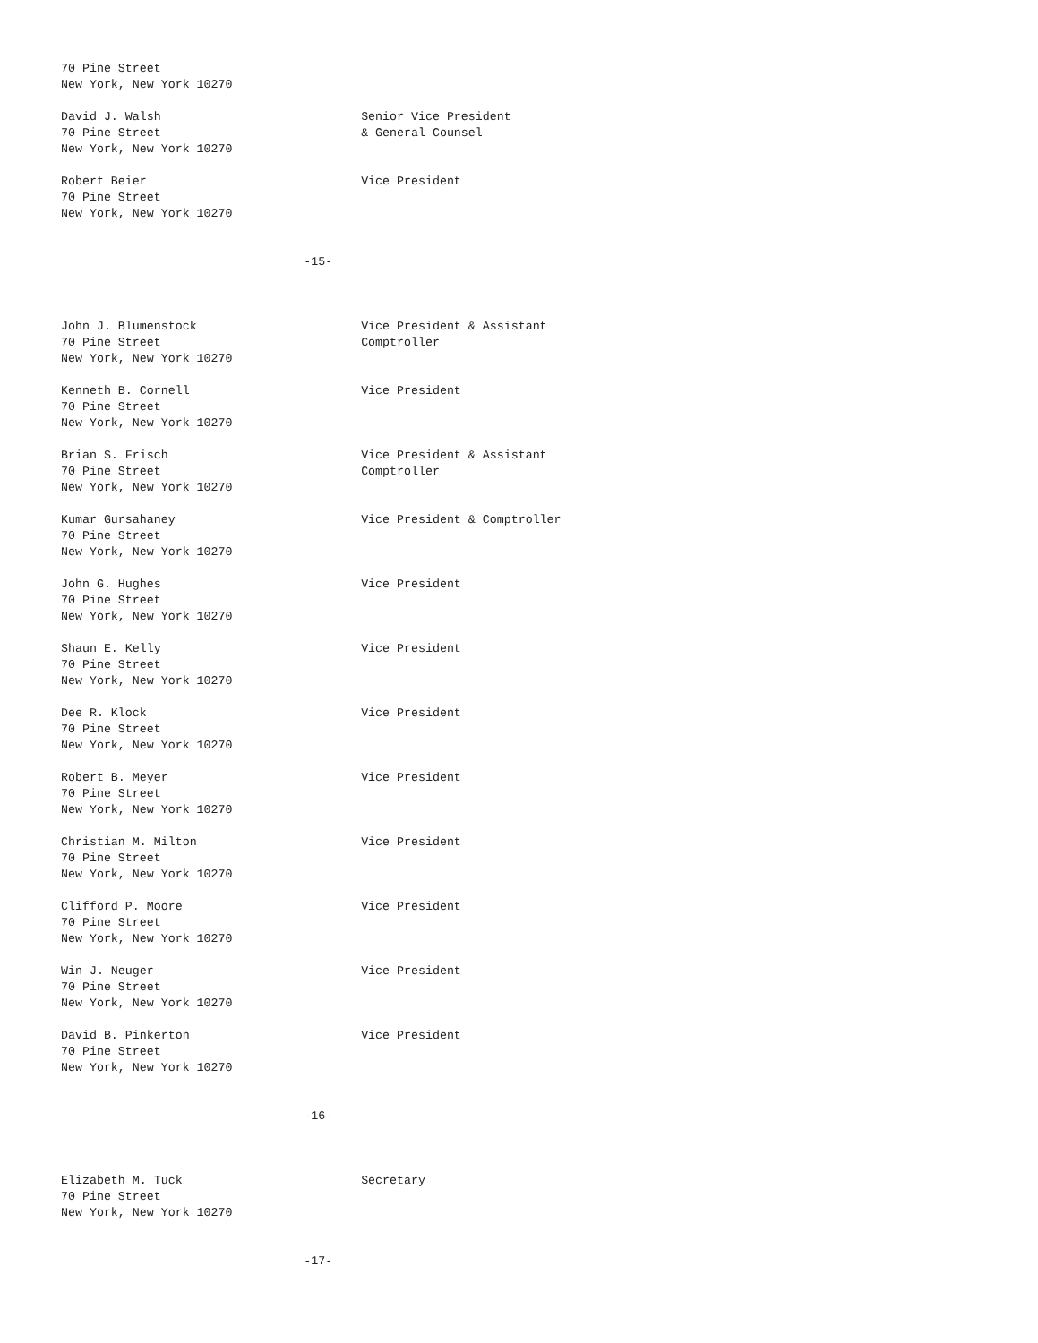70 Pine Street
New York, New York 10270

David J. Walsh                            Senior Vice President
70 Pine Street                            & General Counsel
New York, New York 10270

Robert Beier                              Vice President
70 Pine Street
New York, New York 10270


                                  -15-



John J. Blumenstock                       Vice President & Assistant
70 Pine Street                            Comptroller
New York, New York 10270

Kenneth B. Cornell                        Vice President
70 Pine Street
New York, New York 10270

Brian S. Frisch                           Vice President & Assistant
70 Pine Street                            Comptroller
New York, New York 10270

Kumar Gursahaney                          Vice President & Comptroller
70 Pine Street
New York, New York 10270

John G. Hughes                            Vice President
70 Pine Street
New York, New York 10270

Shaun E. Kelly                            Vice President
70 Pine Street
New York, New York 10270

Dee R. Klock                              Vice President
70 Pine Street
New York, New York 10270

Robert B. Meyer                           Vice President
70 Pine Street
New York, New York 10270

Christian M. Milton                       Vice President
70 Pine Street
New York, New York 10270

Clifford P. Moore                         Vice President
70 Pine Street
New York, New York 10270

Win J. Neuger                             Vice President
70 Pine Street
New York, New York 10270

David B. Pinkerton                        Vice President
70 Pine Street
New York, New York 10270


                                  -16-



Elizabeth M. Tuck                         Secretary
70 Pine Street
New York, New York 10270


                                  -17-